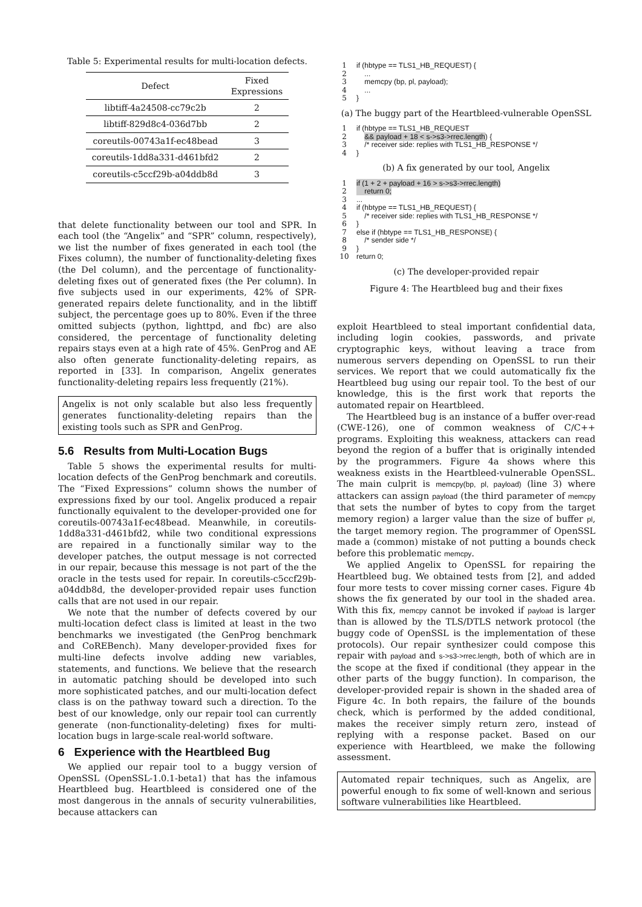Table 5: Experimental results for multi-location defects.
| Defect | Fixed Expressions |
| --- | --- |
| libtiff-4a24508-cc79c2b | 2 |
| libtiff-829d8c4-036d7bb | 2 |
| coreutils-00743a1f-ec48bead | 3 |
| coreutils-1dd8a331-d461bfd2 | 2 |
| coreutils-c5ccf29b-a04ddb8d | 3 |
that delete functionality between our tool and SPR. In each tool (the “Angelix” and “SPR” column, respectively), we list the number of fixes generated in each tool (the Fixes column), the number of functionality-deleting fixes (the Del column), and the percentage of functionality-deleting fixes out of generated fixes (the Per column). In five subjects used in our experiments, 42% of SPR-generated repairs delete functionality, and in the libtiff subject, the percentage goes up to 80%. Even if the three omitted subjects (python, lighttpd, and fbc) are also considered, the percentage of functionality deleting repairs stays even at a high rate of 45%. GenProg and AE also often generate functionality-deleting repairs, as reported in [33]. In comparison, Angelix generates functionality-deleting repairs less frequently (21%).
Angelix is not only scalable but also less frequently generates functionality-deleting repairs than the existing tools such as SPR and GenProg.
5.6 Results from Multi-Location Bugs
Table 5 shows the experimental results for multi-location defects of the GenProg benchmark and coreutils. The “Fixed Expressions” column shows the number of expressions fixed by our tool. Angelix produced a repair functionally equivalent to the developer-provided one for coreutils-00743a1f-ec48bead. Meanwhile, in coreutils-1dd8a331-d461bfd2, while two conditional expressions are repaired in a functionally similar way to the developer patches, the output message is not corrected in our repair, because this message is not part of the the oracle in the tests used for repair. In coreutils-c5ccf29b-a04ddb8d, the developer-provided repair uses function calls that are not used in our repair.
We note that the number of defects covered by our multi-location defect class is limited at least in the two benchmarks we investigated (the GenProg benchmark and CoREBench). Many developer-provided fixes for multi-line defects involve adding new variables, statements, and functions. We believe that the research in automatic patching should be developed into such more sophisticated patches, and our multi-location defect class is on the pathway toward such a direction. To the best of our knowledge, only our repair tool can currently generate (non-functionality-deleting) fixes for multi-location bugs in large-scale real-world software.
6 Experience with the Heartbleed Bug
We applied our repair tool to a buggy version of OpenSSL (OpenSSL-1.0.1-beta1) that has the infamous Heartbleed bug. Heartbleed is considered one of the most dangerous in the annals of security vulnerabilities, because attackers can
1 if (hbtype == TLS1_HB_REQUEST) {
2 ...
3 memcpy (bp, pl, payload);
4 ...
5 }
(a) The buggy part of the Heartbleed-vulnerable OpenSSL
1 if (hbtype == TLS1_HB_REQUEST
2 && payload + 18 < s->s3->rrec.length) {
3 /* receiver side: replies with TLS1_HB_RESPONSE */
4 }
(b) A fix generated by our tool, Angelix
1 if (1 + 2 + payload + 16 > s->s3->rrec.length)
2 return 0;
3...
4 if (hbtype == TLS1_HB_REQUEST) {
5 /* receiver side: replies with TLS1_HB_RESPONSE */
6 }
7 else if (hbtype == TLS1_HB_RESPONSE) {
8 /* sender side */
9 }
10 return 0;
(c) The developer-provided repair
Figure 4: The Heartbleed bug and their fixes
exploit Heartbleed to steal important confidential data, including login cookies, passwords, and private cryptographic keys, without leaving a trace from numerous servers depending on OpenSSL to run their services. We report that we could automatically fix the Heartbleed bug using our repair tool. To the best of our knowledge, this is the first work that reports the automated repair on Heartbleed.
The Heartbleed bug is an instance of a buffer over-read (CWE-126), one of common weakness of C/C++ programs. Exploiting this weakness, attackers can read beyond the region of a buffer that is originally intended by the programmers. Figure 4a shows where this weakness exists in the Heartbleed-vulnerable OpenSSL. The main culprit is memcpy(bp, pl, payload) (line 3) where attackers can assign payload (the third parameter of memcpy that sets the number of bytes to copy from the target memory region) a larger value than the size of buffer pl, the target memory region. The programmer of OpenSSL made a (common) mistake of not putting a bounds check before this problematic memcpy.
We applied Angelix to OpenSSL for repairing the Heartbleed bug. We obtained tests from [2], and added four more tests to cover missing corner cases. Figure 4b shows the fix generated by our tool in the shaded area. With this fix, memcpy cannot be invoked if payload is larger than is allowed by the TLS/DTLS network protocol (the buggy code of OpenSSL is the implementation of these protocols). Our repair synthesizer could compose this repair with payload and s->s3->rrec.length, both of which are in the scope at the fixed if conditional (they appear in the other parts of the buggy function). In comparison, the developer-provided repair is shown in the shaded area of Figure 4c. In both repairs, the failure of the bounds check, which is performed by the added conditional, makes the receiver simply return zero, instead of replying with a response packet. Based on our experience with Heartbleed, we make the following assessment.
Automated repair techniques, such as Angelix, are powerful enough to fix some of well-known and serious software vulnerabilities like Heartbleed.